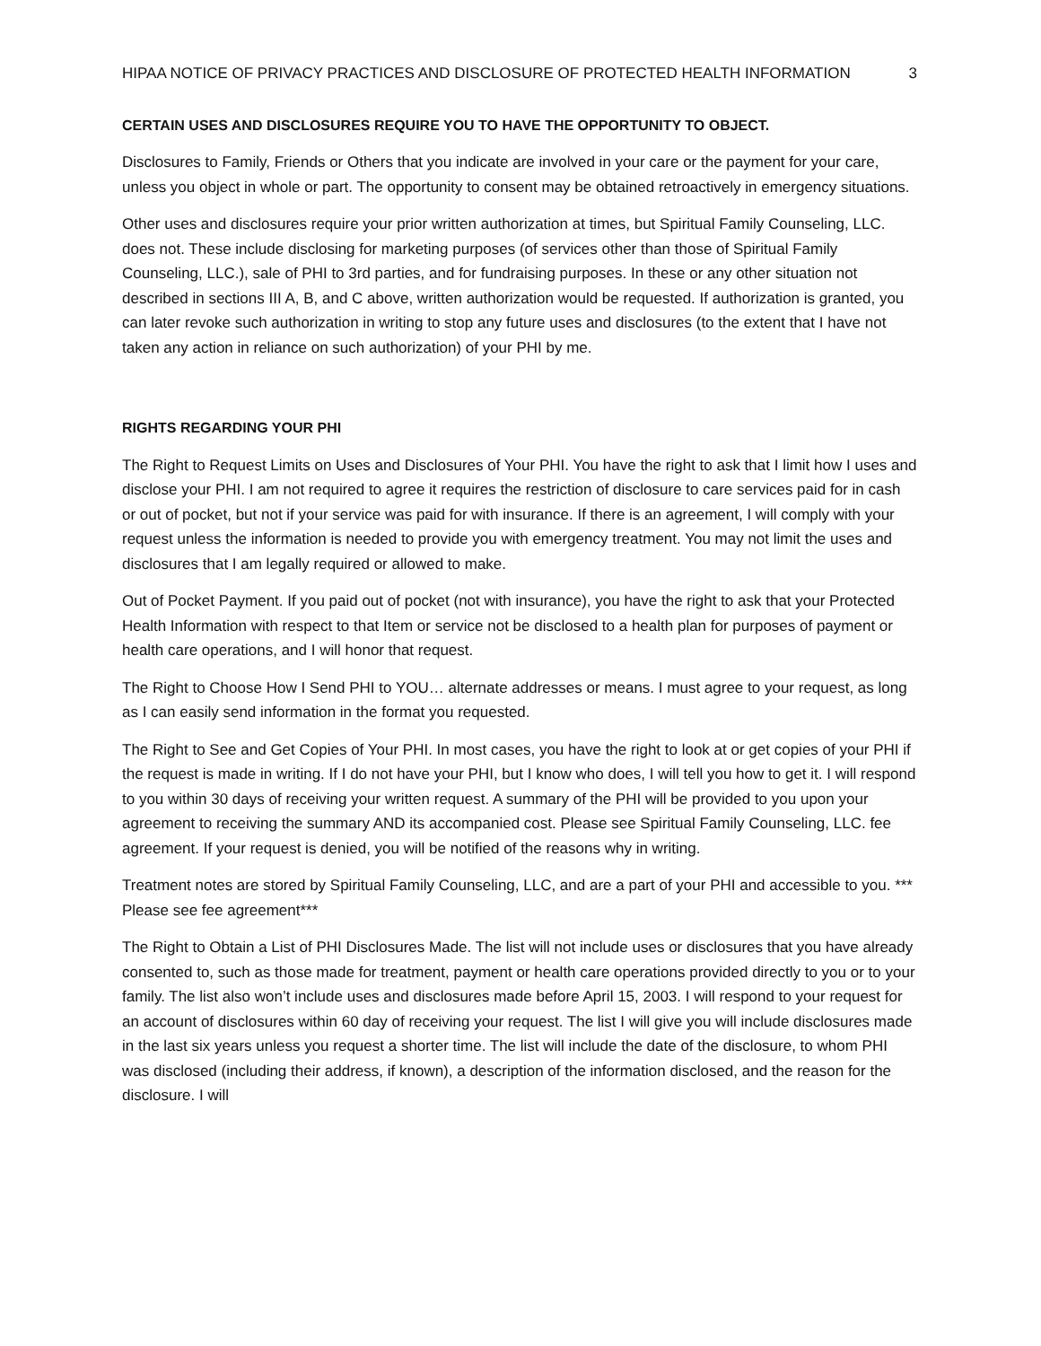HIPAA NOTICE OF PRIVACY PRACTICES AND DISCLOSURE OF PROTECTED HEALTH INFORMATION 3
CERTAIN USES AND DISCLOSURES REQUIRE YOU TO HAVE THE OPPORTUNITY TO OBJECT.
Disclosures to Family, Friends or Others that you indicate are involved in your care or the payment for your care, unless you object in whole or part. The opportunity to consent may be obtained retroactively in emergency situations.
Other uses and disclosures require your prior written authorization at times, but Spiritual Family Counseling, LLC. does not. These include disclosing for marketing purposes (of services other than those of Spiritual Family Counseling, LLC.), sale of PHI to 3rd parties, and for fundraising purposes. In these or any other situation not described in sections III A, B, and C above, written authorization would be requested. If authorization is granted, you can later revoke such authorization in writing to stop any future uses and disclosures (to the extent that I have not taken any action in reliance on such authorization) of your PHI by me.
RIGHTS REGARDING YOUR PHI
The Right to Request Limits on Uses and Disclosures of Your PHI. You have the right to ask that I limit how I uses and disclose your PHI. I am not required to agree it requires the restriction of disclosure to care services paid for in cash or out of pocket, but not if your service was paid for with insurance. If there is an agreement, I will comply with your request unless the information is needed to provide you with emergency treatment. You may not limit the uses and disclosures that I am legally required or allowed to make.
Out of Pocket Payment. If you paid out of pocket (not with insurance), you have the right to ask that your Protected Health Information with respect to that Item or service not be disclosed to a health plan for purposes of payment or health care operations, and I will honor that request.
The Right to Choose How I Send PHI to YOU… alternate addresses or means. I must agree to your request, as long as I can easily send information in the format you requested.
The Right to See and Get Copies of Your PHI. In most cases, you have the right to look at or get copies of your PHI if the request is made in writing. If I do not have your PHI, but I know who does, I will tell you how to get it. I will respond to you within 30 days of receiving your written request. A summary of the PHI will be provided to you upon your agreement to receiving the summary AND its accompanied cost. Please see Spiritual Family Counseling, LLC. fee agreement. If your request is denied, you will be notified of the reasons why in writing.
Treatment notes are stored by Spiritual Family Counseling, LLC, and are a part of your PHI and accessible to you. *** Please see fee agreement***
The Right to Obtain a List of PHI Disclosures Made. The list will not include uses or disclosures that you have already consented to, such as those made for treatment, payment or health care operations provided directly to you or to your family. The list also won’t include uses and disclosures made before April 15, 2003. I will respond to your request for an account of disclosures within 60 day of receiving your request. The list I will give you will include disclosures made in the last six years unless you request a shorter time. The list will include the date of the disclosure, to whom PHI was disclosed (including their address, if known), a description of the information disclosed, and the reason for the disclosure. I will